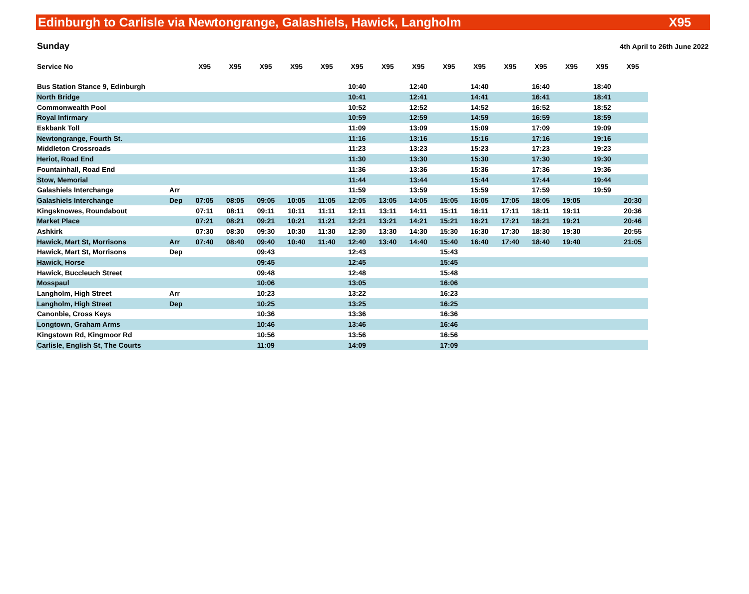Edinburgh to Carlisle via Newtongrange, Galashiels, Hawick, Langholm X95
Sunday 4th April to 26th June 2022
| Service No | | X95 | X95 | X95 | X95 | X95 | X95 | X95 | X95 | X95 | X95 | X95 | X95 | X95 | X95 | X95 |
| --- | --- | --- | --- | --- | --- | --- | --- | --- | --- | --- | --- | --- | --- | --- | --- | --- |
| Bus Station Stance 9, Edinburgh | | | | | | | 10:40 | | 12:40 | | 14:40 | | 16:40 | | 18:40 | |
| North Bridge | | | | | | | 10:41 | | 12:41 | | 14:41 | | 16:41 | | 18:41 | |
| Commonwealth Pool | | | | | | | 10:52 | | 12:52 | | 14:52 | | 16:52 | | 18:52 | |
| Royal Infirmary | | | | | | | 10:59 | | 12:59 | | 14:59 | | 16:59 | | 18:59 | |
| Eskbank Toll | | | | | | | 11:09 | | 13:09 | | 15:09 | | 17:09 | | 19:09 | |
| Newtongrange, Fourth St. | | | | | | | 11:16 | | 13:16 | | 15:16 | | 17:16 | | 19:16 | |
| Middleton Crossroads | | | | | | | 11:23 | | 13:23 | | 15:23 | | 17:23 | | 19:23 | |
| Heriot, Road End | | | | | | | 11:30 | | 13:30 | | 15:30 | | 17:30 | | 19:30 | |
| Fountainhall, Road End | | | | | | | 11:36 | | 13:36 | | 15:36 | | 17:36 | | 19:36 | |
| Stow, Memorial | | | | | | | 11:44 | | 13:44 | | 15:44 | | 17:44 | | 19:44 | |
| Galashiels Interchange | Arr | | | | | | 11:59 | | 13:59 | | 15:59 | | 17:59 | | 19:59 | |
| Galashiels Interchange | Dep | 07:05 | 08:05 | 09:05 | 10:05 | 11:05 | 12:05 | 13:05 | 14:05 | 15:05 | 16:05 | 17:05 | 18:05 | 19:05 | | 20:30 |
| Kingsknowes, Roundabout | | 07:11 | 08:11 | 09:11 | 10:11 | 11:11 | 12:11 | 13:11 | 14:11 | 15:11 | 16:11 | 17:11 | 18:11 | 19:11 | | 20:36 |
| Market Place | | 07:21 | 08:21 | 09:21 | 10:21 | 11:21 | 12:21 | 13:21 | 14:21 | 15:21 | 16:21 | 17:21 | 18:21 | 19:21 | | 20:46 |
| Ashkirk | | 07:30 | 08:30 | 09:30 | 10:30 | 11:30 | 12:30 | 13:30 | 14:30 | 15:30 | 16:30 | 17:30 | 18:30 | 19:30 | | 20:55 |
| Hawick, Mart St, Morrisons | Arr | 07:40 | 08:40 | 09:40 | 10:40 | 11:40 | 12:40 | 13:40 | 14:40 | 15:40 | 16:40 | 17:40 | 18:40 | 19:40 | | 21:05 |
| Hawick, Mart St, Morrisons | Dep | | | 09:43 | | | 12:43 | | | 15:43 | | | | | | |
| Hawick, Horse | | | | 09:45 | | | 12:45 | | | 15:45 | | | | | | |
| Hawick, Buccleuch Street | | | | 09:48 | | | 12:48 | | | 15:48 | | | | | | |
| Mosspaul | | | | 10:06 | | | 13:05 | | | 16:06 | | | | | | |
| Langholm, High Street | Arr | | | 10:23 | | | 13:22 | | | 16:23 | | | | | | |
| Langholm, High Street | Dep | | | 10:25 | | | 13:25 | | | 16:25 | | | | | | |
| Canonbie, Cross Keys | | | | 10:36 | | | 13:36 | | | 16:36 | | | | | | |
| Longtown, Graham Arms | | | | 10:46 | | | 13:46 | | | 16:46 | | | | | | |
| Kingstown Rd, Kingmoor Rd | | | | 10:56 | | | 13:56 | | | 16:56 | | | | | | |
| Carlisle, English St, The Courts | | | | 11:09 | | | 14:09 | | | 17:09 | | | | | | |